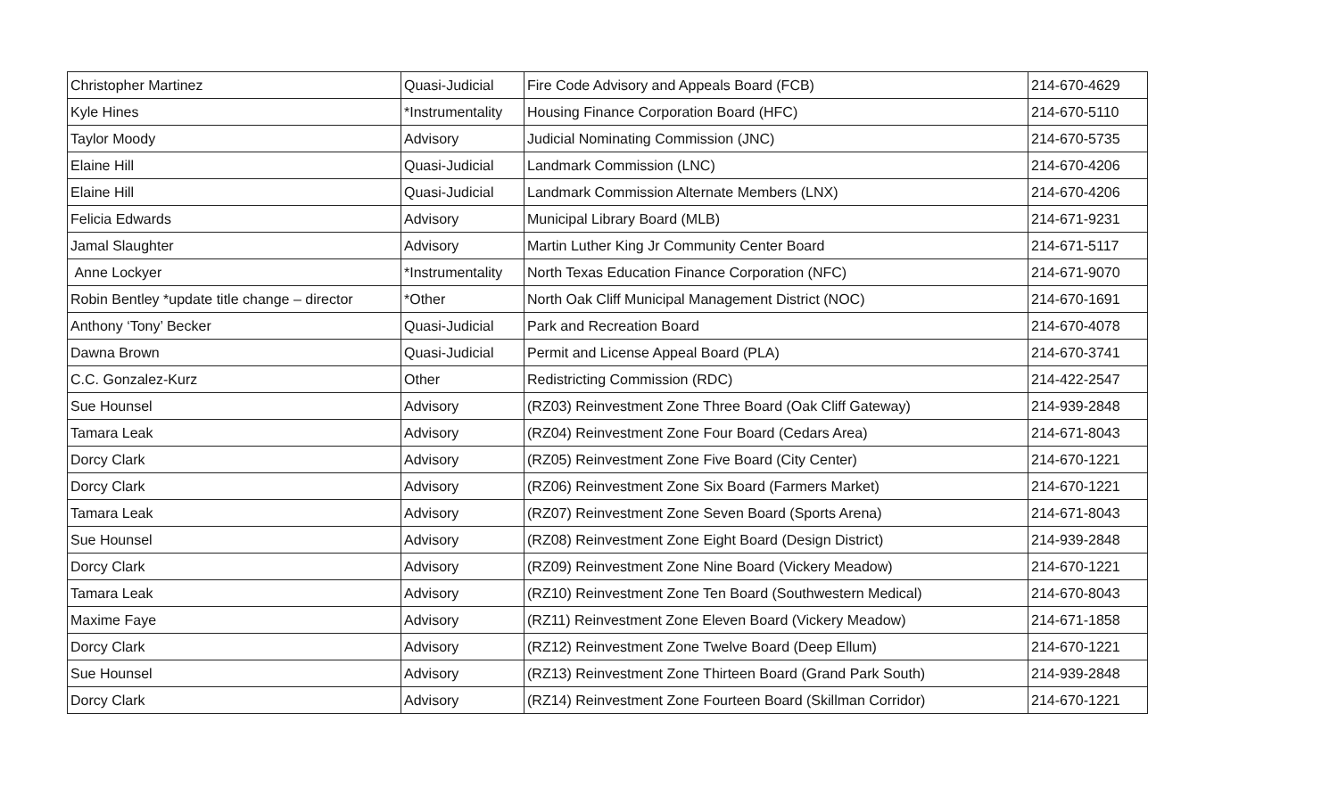| Christopher Martinez | Quasi-Judicial | Fire Code Advisory and Appeals Board (FCB) | 214-670-4629 |
| Kyle Hines | *Instrumentality | Housing Finance Corporation Board (HFC) | 214-670-5110 |
| Taylor Moody | Advisory | Judicial Nominating Commission (JNC) | 214-670-5735 |
| Elaine Hill | Quasi-Judicial | Landmark Commission (LNC) | 214-670-4206 |
| Elaine Hill | Quasi-Judicial | Landmark Commission Alternate Members (LNX) | 214-670-4206 |
| Felicia Edwards | Advisory | Municipal Library Board (MLB) | 214-671-9231 |
| Jamal Slaughter | Advisory | Martin Luther King Jr Community Center Board | 214-671-5117 |
| Anne Lockyer | *Instrumentality | North Texas Education Finance Corporation (NFC) | 214-671-9070 |
| Robin Bentley *update title change – director | *Other | North Oak Cliff Municipal Management District (NOC) | 214-670-1691 |
| Anthony ‘Tony’ Becker | Quasi-Judicial | Park and Recreation Board | 214-670-4078 |
| Dawna Brown | Quasi-Judicial | Permit and License Appeal Board (PLA) | 214-670-3741 |
| C.C. Gonzalez-Kurz | Other | Redistricting Commission (RDC) | 214-422-2547 |
| Sue Hounsel | Advisory | (RZ03) Reinvestment Zone Three Board (Oak Cliff Gateway) | 214-939-2848 |
| Tamara Leak | Advisory | (RZ04) Reinvestment Zone Four Board (Cedars Area) | 214-671-8043 |
| Dorcy Clark | Advisory | (RZ05) Reinvestment Zone Five Board (City Center) | 214-670-1221 |
| Dorcy Clark | Advisory | (RZ06) Reinvestment Zone Six Board (Farmers Market) | 214-670-1221 |
| Tamara Leak | Advisory | (RZ07) Reinvestment Zone Seven Board (Sports Arena) | 214-671-8043 |
| Sue Hounsel | Advisory | (RZ08) Reinvestment Zone Eight Board (Design District) | 214-939-2848 |
| Dorcy Clark | Advisory | (RZ09) Reinvestment Zone Nine Board (Vickery Meadow) | 214-670-1221 |
| Tamara Leak | Advisory | (RZ10) Reinvestment Zone Ten Board (Southwestern Medical) | 214-670-8043 |
| Maxime Faye | Advisory | (RZ11) Reinvestment Zone Eleven Board (Vickery Meadow) | 214-671-1858 |
| Dorcy Clark | Advisory | (RZ12) Reinvestment Zone Twelve Board (Deep Ellum) | 214-670-1221 |
| Sue Hounsel | Advisory | (RZ13) Reinvestment Zone Thirteen Board (Grand Park South) | 214-939-2848 |
| Dorcy Clark | Advisory | (RZ14) Reinvestment Zone Fourteen Board (Skillman Corridor) | 214-670-1221 |